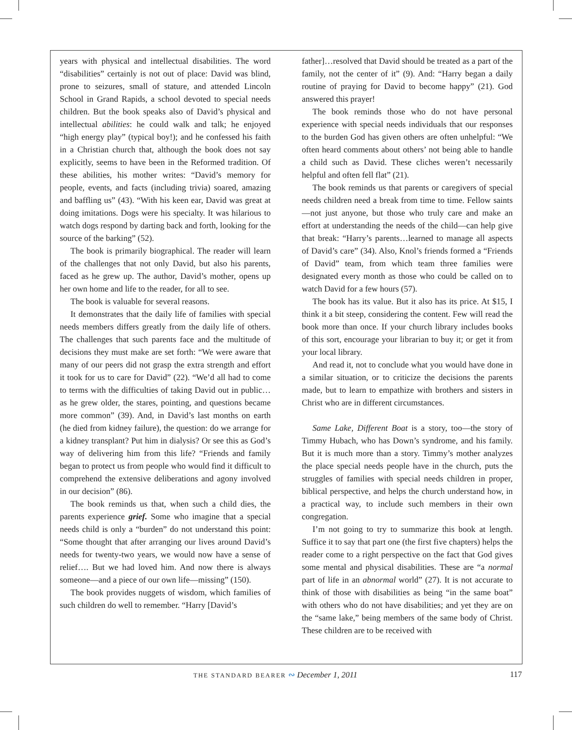years with physical and intellectual disabilities. The word “disabilities” certainly is not out of place: David was blind, prone to seizures, small of stature, and attended Lincoln School in Grand Rapids, a school devoted to special needs children. But the book speaks also of David’s physical and intellectual abilities: he could walk and talk; he enjoyed “high energy play” (typical boy!); and he confessed his faith in a Christian church that, although the book does not say explicitly, seems to have been in the Reformed tradition. Of these abilities, his mother writes: “David’s memory for people, events, and facts (including trivia) soared, amazing and baffling us” (43). “With his keen ear, David was great at doing imitations. Dogs were his specialty. It was hilarious to watch dogs respond by darting back and forth, looking for the source of the barking” (52).
The book is primarily biographical. The reader will learn of the challenges that not only David, but also his parents, faced as he grew up. The author, David’s mother, opens up her own home and life to the reader, for all to see.
The book is valuable for several reasons.
It demonstrates that the daily life of families with special needs members differs greatly from the daily life of others. The challenges that such parents face and the multitude of decisions they must make are set forth: “We were aware that many of our peers did not grasp the extra strength and effort it took for us to care for David” (22). “We’d all had to come to terms with the difficulties of taking David out in public…as he grew older, the stares, pointing, and questions became more common” (39). And, in David’s last months on earth (he died from kidney failure), the question: do we arrange for a kidney transplant? Put him in dialysis? Or see this as God’s way of delivering him from this life? “Friends and family began to protect us from people who would find it difficult to comprehend the extensive deliberations and agony involved in our decision” (86).
The book reminds us that, when such a child dies, the parents experience grief. Some who imagine that a special needs child is only a “burden” do not understand this point: “Some thought that after arranging our lives around David’s needs for twenty-two years, we would now have a sense of relief…. But we had loved him. And now there is always someone—and a piece of our own life—missing” (150).
The book provides nuggets of wisdom, which families of such children do well to remember. “Harry [David’s
father]…resolved that David should be treated as a part of the family, not the center of it” (9). And: “Harry began a daily routine of praying for David to become happy” (21). God answered this prayer!
The book reminds those who do not have personal experience with special needs individuals that our responses to the burden God has given others are often unhelpful: “We often heard comments about others’ not being able to handle a child such as David. These cliches weren’t necessarily helpful and often fell flat” (21).
The book reminds us that parents or caregivers of special needs children need a break from time to time. Fellow saints—not just anyone, but those who truly care and make an effort at understanding the needs of the child—can help give that break: “Harry’s parents…learned to manage all aspects of David’s care” (34). Also, Knol’s friends formed a “Friends of David” team, from which team three families were designated every month as those who could be called on to watch David for a few hours (57).
The book has its value. But it also has its price. At $15, I think it a bit steep, considering the content. Few will read the book more than once. If your church library includes books of this sort, encourage your librarian to buy it; or get it from your local library.
And read it, not to conclude what you would have done in a similar situation, or to criticize the decisions the parents made, but to learn to empathize with brothers and sisters in Christ who are in different circumstances.
Same Lake, Different Boat is a story, too—the story of Timmy Hubach, who has Down’s syndrome, and his family. But it is much more than a story. Timmy’s mother analyzes the place special needs people have in the church, puts the struggles of families with special needs children in proper, biblical perspective, and helps the church understand how, in a practical way, to include such members in their own congregation.
I’m not going to try to summarize this book at length. Suffice it to say that part one (the first five chapters) helps the reader come to a right perspective on the fact that God gives some mental and physical disabilities. These are “a normal part of life in an abnormal world” (27). It is not accurate to think of those with disabilities as being “in the same boat” with others who do not have disabilities; and yet they are on the “same lake,” being members of the same body of Christ. These children are to be received with
THE STANDARD BEARER ∾ December 1, 2011
117